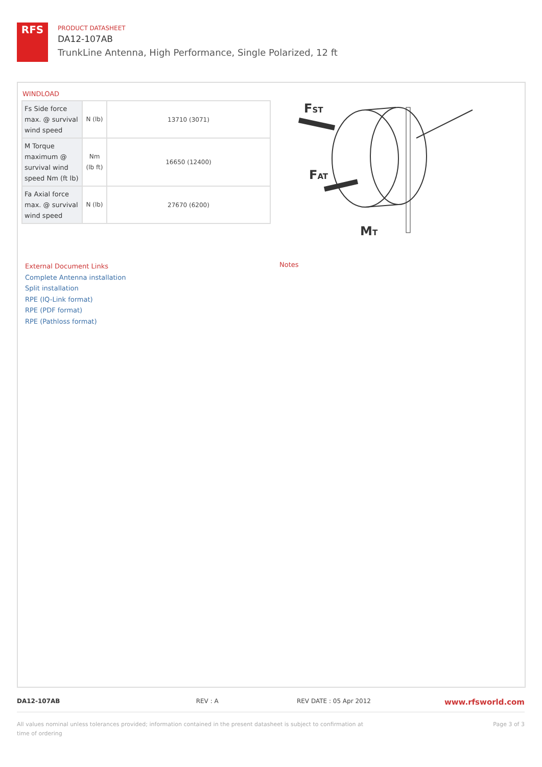RFS
PRODUCT DATASHEET
DA12-107AB
TrunkLine Antenna, High Performance, Single Polarized, 12 ft
WINDLOAD
| Fs Side force max. @ survival wind speed | N (lb) | 13710 (3071) |
| M Torque maximum @ survival wind speed Nm (ft lb) | Nm (lb ft) | 16650 (12400) |
| Fa Axial force max. @ survival wind speed | N (lb) | 27670 (6200) |
FST
FAT
MT
External Document Links
Complete Antenna installation
Split installation
RPE (IQ-Link format)
RPE (PDF format)
RPE (Pathloss format)
Notes
DA12-107AB REV : A REV DATE : 05 Apr 2012 www.rfsworld.com
All values nominal unless tolerances provided; information contained in the present datasheet is subject to confirmation at time of ordering Page 3 of 3